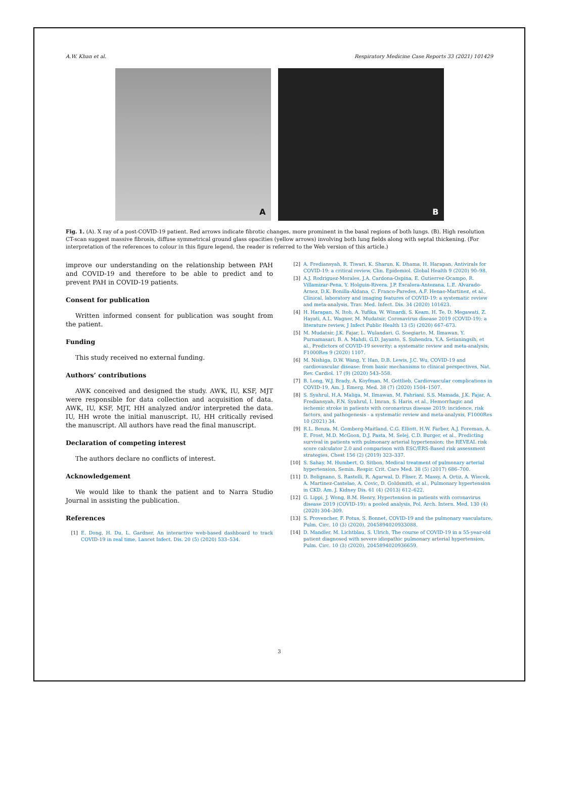A.W. Khan et al. Respiratory Medicine Case Reports 33 (2021) 101429
A
B
Fig. 1. (A). X ray of a post-COVID-19 patient. Red arrows indicate fibrotic changes, more prominent in the basal regions of both lungs. (B). High resolution CT-scan suggest massive fibrosis, diffuse symmetrical ground glass opacities (yellow arrows) involving both lung fields along with septal thickening. (For interpretation of the references to colour in this figure legend, the reader is referred to the Web version of this article.)
improve our understanding on the relationship between PAH and COVID-19 and therefore to be able to predict and to prevent PAH in COVID-19 patients.
Consent for publication
Written informed consent for publication was sought from the patient.
Funding
This study received no external funding.
Authors’ contributions
AWK conceived and designed the study. AWK, IU, KSF, MJT were responsible for data collection and acquisition of data. AWK, IU, KSF, MJT, HH analyzed and/or interpreted the data. IU, HH wrote the initial manuscript. IU, HH critically revised the manuscript. All authors have read the final manuscript.
Declaration of competing interest
The authors declare no conflicts of interest.
Acknowledgement
We would like to thank the patient and to Narra Studio Journal in assisting the publication.
References
[1] E. Dong, H. Du, L. Gardner, An interactive web-based dashboard to track COVID-19 in real time, Lancet Infect. Dis. 20 (5) (2020) 533–534.
[2] A. Frediansyah, R. Tiwari, K. Sharun, K. Dhama, H. Harapan, Antivirals for COVID-19: a critical review, Clin. Epidemiol. Global Health 9 (2020) 90–98.
[3] A.J. Rodriguez-Morales, J.A. Cardona-Ospina, E. Gutierrez-Ocampo, R. Villamizar-Pena, Y. Holguin-Rivera, J.P. Escalera-Antezana, L.E. Alvarado-Arnez, D.K. Bonilla-Aldana, C. Franco-Paredes, A.F. Henao-Martinez, et al., Clinical, laboratory and imaging features of COVID-19: a systematic review and meta-analysis, Trav. Med. Infect. Dis. 34 (2020) 101623.
[4] H. Harapan, N. Itoh, A. Yufika, W. Winardi, S. Keam, H. Te, D. Megawati, Z. Hayati, A.L. Wagner, M. Mudatsir, Coronavirus disease 2019 (COVID-19): a literature review, J Infect Public Health 13 (5) (2020) 667–673.
[5] M. Mudatsir, J.K. Fajar, L. Wulandari, G. Soegiarto, M. Ilmawan, Y. Purnamasari, B. A. Mahdi, G.D. Jayanto, S. Suhendra, Y.A. Setianingsih, et al., Predictors of COVID-19 severity: a systematic review and meta-analysis, F1000Res 9 (2020) 1107.
[6] M. Nishiga, D.W. Wang, Y. Han, D.B. Lewis, J.C. Wu, COVID-19 and cardiovascular disease: from basic mechanisms to clinical perspectives, Nat. Rev. Cardiol. 17 (9) (2020) 543–558.
[7] B. Long, W.J. Brady, A. Koyfman, M. Gottlieb, Cardiovascular complications in COVID-19, Am. J. Emerg. Med. 38 (7) (2020) 1504–1507.
[8] S. Syahrul, H.A. Maliga, M. Ilmawan, M. Fahriani, S.S. Mamada, J.K. Fajar, A. Frediansyah, F.N. Syahrul, I. Imran, S. Haris, et al., Hemorrhagic and ischemic stroke in patients with coronavirus disease 2019: incidence, risk factors, and pathogenesis - a systematic review and meta-analysis, F1000Res 10 (2021) 34.
[9] R.L. Benza, M. Gomberg-Maitland, C.G. Elliott, H.W. Farber, A.J. Foreman, A. E. Frost, M.D. McGoon, D.J. Pasta, M. Selej, C.D. Burger, et al., Predicting survival in patients with pulmonary arterial hypertension: the REVEAL risk score calculator 2.0 and comparison with ESC/ERS-Based risk assessment strategies, Chest 156 (2) (2019) 323–337.
[10] S. Sahay, M. Humbert, O. Sitbon, Medical treatment of pulmonary arterial hypertension, Semin. Respir. Crit. Care Med. 38 (5) (2017) 686–700.
[11] D. Bolignano, S. Rastelli, R. Agarwal, D. Fliser, Z. Massy, A. Ortiz, A. Wiecek, A. Martinez-Castelao, A. Covic, D. Goldsmith, et al., Pulmonary hypertension in CKD, Am. J. Kidney Dis. 61 (4) (2013) 612–622.
[12] G. Lippi, J. Wong, B.M. Henry, Hypertension in patients with coronavirus disease 2019 (COVID-19): a pooled analysis, Pol. Arch. Intern. Med. 130 (4) (2020) 304–309.
[13] S. Provencher, F. Potus, S. Bonnet, COVID-19 and the pulmonary vasculature, Pulm. Circ. 10 (3) (2020), 2045894020933088.
[14] D. Mandler, M. Lichtblau, S. Ulrich, The course of COVID-19 in a 55-year-old patient diagnosed with severe idiopathic pulmonary arterial hypertension, Pulm. Circ. 10 (3) (2020), 2045894020936659.
3